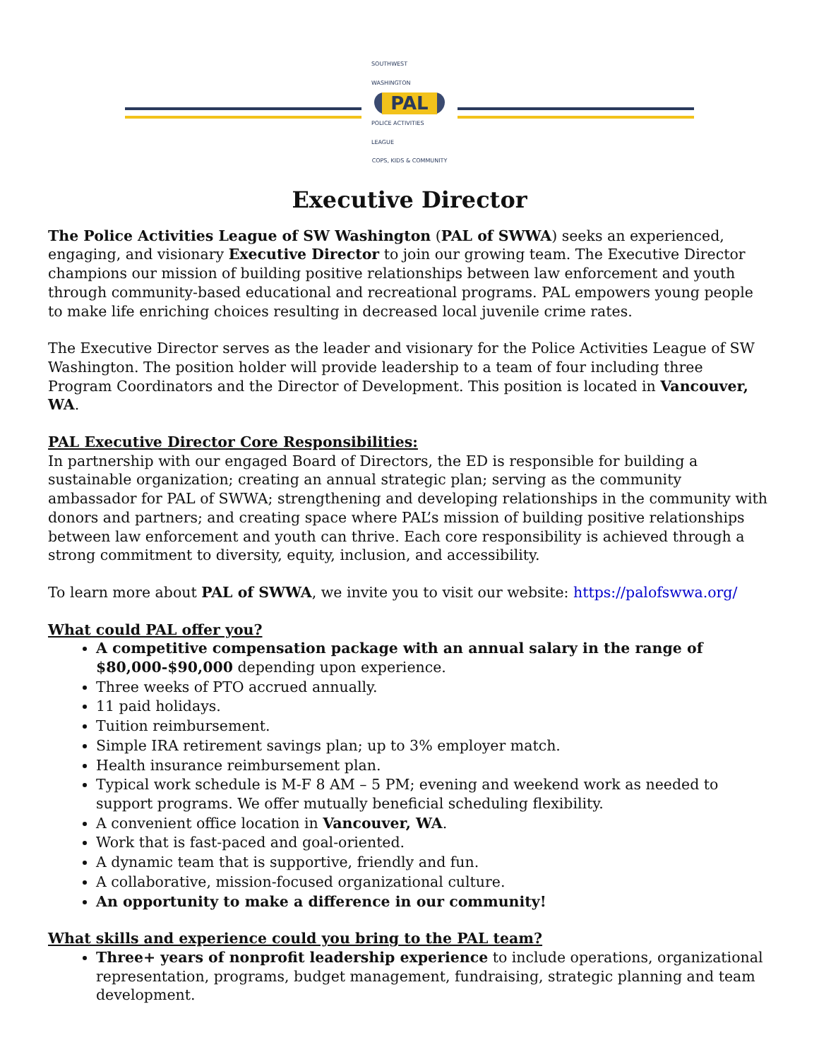SOUTHWEST WASHINGTON
PAL
POLICE ACTIVITIES LEAGUE
COPS, KIDS & COMMUNITY
Executive Director
The Police Activities League of SW Washington (PAL of SWWA) seeks an experienced, engaging, and visionary Executive Director to join our growing team. The Executive Director champions our mission of building positive relationships between law enforcement and youth through community-based educational and recreational programs. PAL empowers young people to make life enriching choices resulting in decreased local juvenile crime rates.
The Executive Director serves as the leader and visionary for the Police Activities League of SW Washington. The position holder will provide leadership to a team of four including three Program Coordinators and the Director of Development. This position is located in Vancouver, WA.
PAL Executive Director Core Responsibilities:
In partnership with our engaged Board of Directors, the ED is responsible for building a sustainable organization; creating an annual strategic plan; serving as the community ambassador for PAL of SWWA; strengthening and developing relationships in the community with donors and partners; and creating space where PAL’s mission of building positive relationships between law enforcement and youth can thrive. Each core responsibility is achieved through a strong commitment to diversity, equity, inclusion, and accessibility.
To learn more about PAL of SWWA, we invite you to visit our website: https://palofswwa.org/
What could PAL offer you?
A competitive compensation package with an annual salary in the range of $80,000-$90,000 depending upon experience.
Three weeks of PTO accrued annually.
11 paid holidays.
Tuition reimbursement.
Simple IRA retirement savings plan; up to 3% employer match.
Health insurance reimbursement plan.
Typical work schedule is M-F 8 AM – 5 PM; evening and weekend work as needed to support programs. We offer mutually beneficial scheduling flexibility.
A convenient office location in Vancouver, WA.
Work that is fast-paced and goal-oriented.
A dynamic team that is supportive, friendly and fun.
A collaborative, mission-focused organizational culture.
An opportunity to make a difference in our community!
What skills and experience could you bring to the PAL team?
Three+ years of nonprofit leadership experience to include operations, organizational representation, programs, budget management, fundraising, strategic planning and team development.